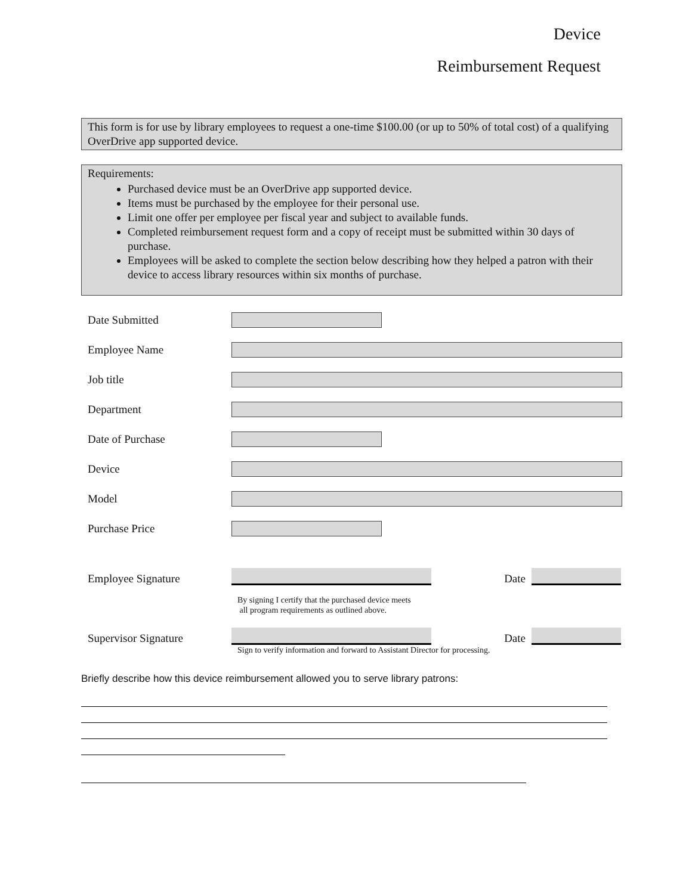Device
Reimbursement Request
This form is for use by library employees to request a one-time $100.00 (or up to 50% of total cost) of a qualifying OverDrive app supported device.
Requirements:
Purchased device must be an OverDrive app supported device.
Items must be purchased by the employee for their personal use.
Limit one offer per employee per fiscal year and subject to available funds.
Completed reimbursement request form and a copy of receipt must be submitted within 30 days of purchase.
Employees will be asked to complete the section below describing how they helped a patron with their device to access library resources within six months of purchase.
Date Submitted
Employee Name
Job title
Department
Date of Purchase
Device
Model
Purchase Price
Employee Signature Date
By signing I certify that the purchased device meets
all program requirements as outlined above.
Supervisor Signature Date
Sign to verify information and forward to Assistant Director for processing.
Briefly describe how this device reimbursement allowed you to serve library patrons: